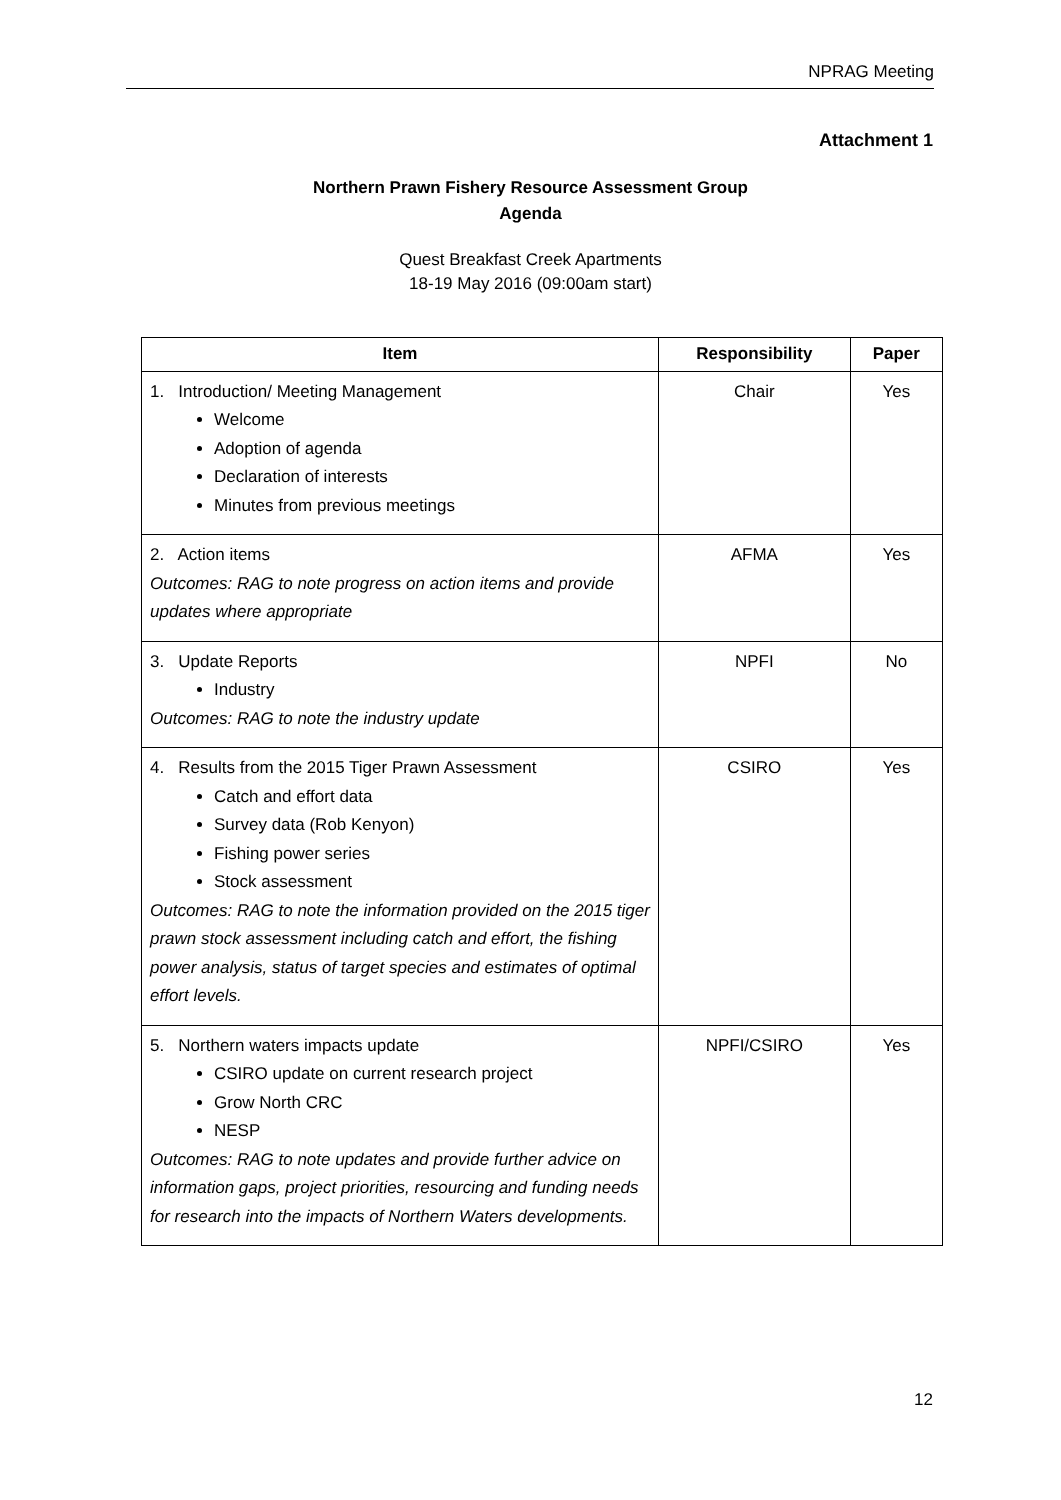NPRAG Meeting
Attachment 1
Northern Prawn Fishery Resource Assessment Group
Agenda
Quest Breakfast Creek Apartments
18-19 May 2016 (09:00am start)
| Item | Responsibility | Paper |
| --- | --- | --- |
| 1. Introduction/ Meeting Management Welcome Adoption of agenda Declaration of interests Minutes from previous meetings | Chair | Yes |
| 2. Action items Outcomes: RAG to note progress on action items and provide updates where appropriate | AFMA | Yes |
| 3. Update Reports Industry Outcomes: RAG to note the industry update | NPFI | No |
| 4. Results from the 2015 Tiger Prawn Assessment Catch and effort data Survey data (Rob Kenyon) Fishing power series Stock assessment Outcomes: RAG to note the information provided on the 2015 tiger prawn stock assessment including catch and effort, the fishing power analysis, status of target species and estimates of optimal effort levels. | CSIRO | Yes |
| 5. Northern waters impacts update CSIRO update on current research project Grow North CRC NESP Outcomes: RAG to note updates and provide further advice on information gaps, project priorities, resourcing and funding needs for research into the impacts of Northern Waters developments. | NPFI/CSIRO | Yes |
12